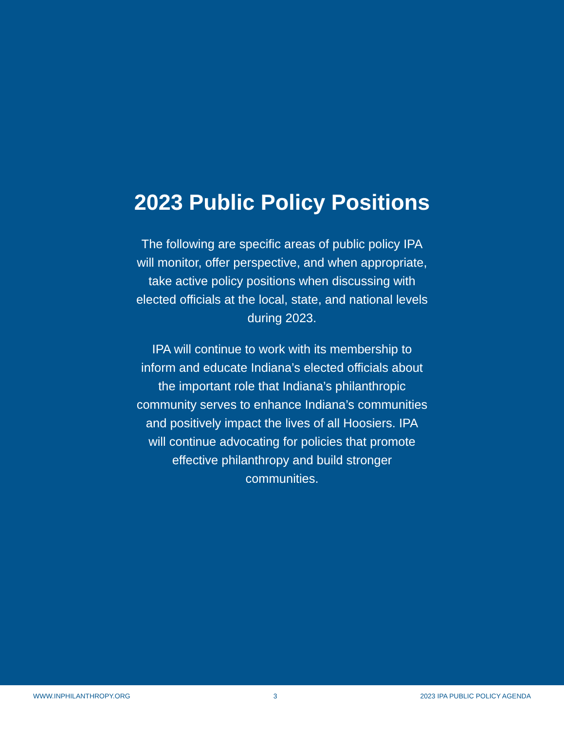2023 Public Policy Positions
The following are specific areas of public policy IPA will monitor, offer perspective, and when appropriate, take active policy positions when discussing with elected officials at the local, state, and national levels during 2023.
IPA will continue to work with its membership to inform and educate Indiana’s elected officials about the important role that Indiana’s philanthropic community serves to enhance Indiana’s communities and positively impact the lives of all Hoosiers. IPA will continue advocating for policies that promote effective philanthropy and build stronger communities.
WWW.INPHILANTHROPY.ORG 3 2023 IPA PUBLIC POLICY AGENDA